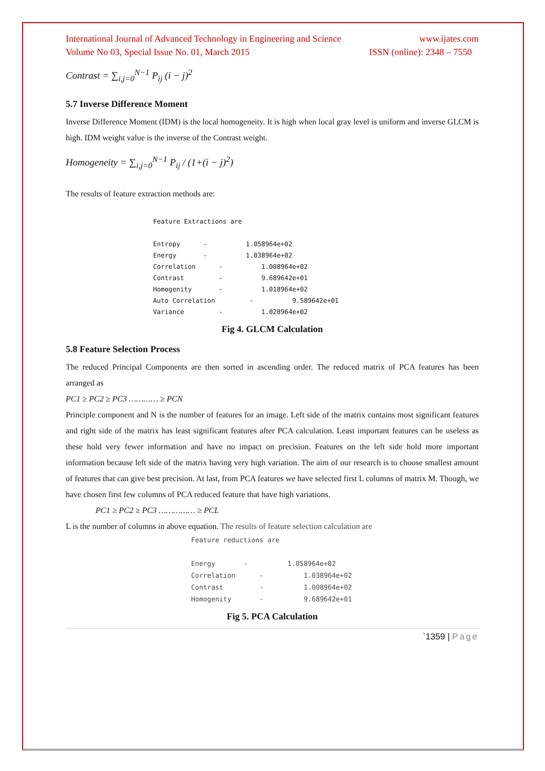International Journal of Advanced Technology in Engineering and Science www.ijates.com
Volume No 03, Special Issue No. 01, March 2015 ISSN (online): 2348 – 7550
Contrast = ∑<sub>i,j=0</sub><sup>N−1</sup> P<sub>ij</sub> (i − j)<sup>2</sup>
5.7 Inverse Difference Moment
Inverse Difference Moment (IDM) is the local homogeneity. It is high when local gray level is uniform and inverse GLCM is high. IDM weight value is the inverse of the Contrast weight.
Homogeneity = ∑<sub>i,j=0</sub><sup>N−1</sup> P<sub>ij</sub> / (1+(i − j)<sup>2</sup>)
The results of feature extraction methods are:
Feature Extractions are

Entropy      -          1.058964e+02
Energy       -          1.038964e+02
Correlation      -          1.008964e+02
Contrast         -          9.689642e+01
Homogenity       -          1.018964e+02
Auto Correlation         -          9.589642e+01
Variance         -          1.028964e+02
Fig 4. GLCM Calculation
5.8 Feature Selection Process
The reduced Principal Components are then sorted in ascending order. The reduced matrix of PCA features has been arranged as
PC1 ≥ PC2 ≥ PC3 ………… ≥ PCN
Principle component and N is the number of features for an image. Left side of the matrix contains most significant features and right side of the matrix has least significant features after PCA calculation. Least important features can be useless as these hold very fewer information and have no impact on precision. Features on the left side hold more important information because left side of the matrix having very high variation. The aim of our research is to choose smallest amount of features that can give best precision. At last, from PCA features we have selected first L columns of matrix M. Though, we have chosen first few columns of PCA reduced feature that have high variations.
PC1 ≥ PC2 ≥ PC3 …………… ≥ PCL
L is the number of columns in above equation. The results of feature selection calculation are
Feature reductions are

Energy       -          1.058964e+02
Correlation      -          1.038964e+02
Contrast         -          1.008964e+02
Homogenity       -          9.689642e+01
Fig 5. PCA Calculation
`1359 | Page